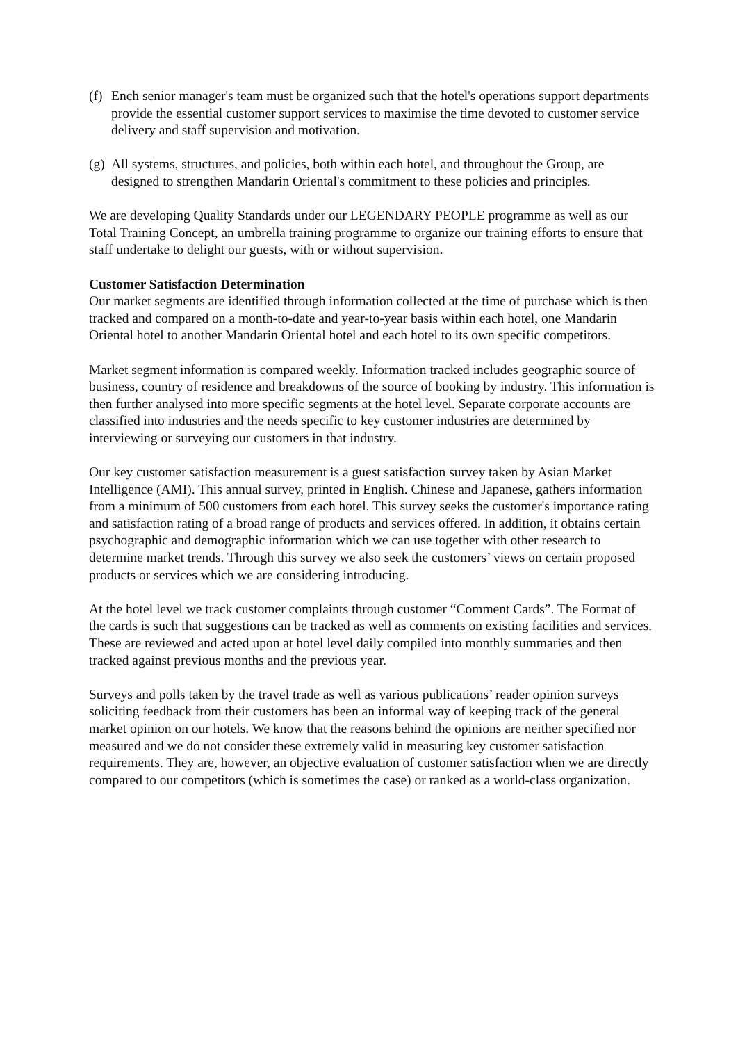(f) Ench senior manager's team must be organized such that the hotel's operations support departments provide the essential customer support services to maximise the time devoted to customer service delivery and staff supervision and motivation.
(g) All systems, structures, and policies, both within each hotel, and throughout the Group, are designed to strengthen Mandarin Oriental's commitment to these policies and principles.
We are developing Quality Standards under our LEGENDARY PEOPLE programme as well as our Total Training Concept, an umbrella training programme to organize our training efforts to ensure that staff undertake to delight our guests, with or without supervision.
Customer Satisfaction Determination
Our market segments are identified through information collected at the time of purchase which is then tracked and compared on a month-to-date and year-to-year basis within each hotel, one Mandarin Oriental hotel to another Mandarin Oriental hotel and each hotel to its own specific competitors.
Market segment information is compared weekly. Information tracked includes geographic source of business, country of residence and breakdowns of the source of booking by industry. This information is then further analysed into more specific segments at the hotel level. Separate corporate accounts are classified into industries and the needs specific to key customer industries are determined by interviewing or surveying our customers in that industry.
Our key customer satisfaction measurement is a guest satisfaction survey taken by Asian Market Intelligence (AMI). This annual survey, printed in English. Chinese and Japanese, gathers information from a minimum of 500 customers from each hotel. This survey seeks the customer's importance rating and satisfaction rating of a broad range of products and services offered. In addition, it obtains certain psychographic and demographic information which we can use together with other research to determine market trends. Through this survey we also seek the customers’ views on certain proposed products or services which we are considering introducing.
At the hotel level we track customer complaints through customer “Comment Cards”. The Format of the cards is such that suggestions can be tracked as well as comments on existing facilities and services. These are reviewed and acted upon at hotel level daily compiled into monthly summaries and then tracked against previous months and the previous year.
Surveys and polls taken by the travel trade as well as various publications’ reader opinion surveys soliciting feedback from their customers has been an informal way of keeping track of the general market opinion on our hotels. We know that the reasons behind the opinions are neither specified nor measured and we do not consider these extremely valid in measuring key customer satisfaction requirements. They are, however, an objective evaluation of customer satisfaction when we are directly compared to our competitors (which is sometimes the case) or ranked as a world-class organization.